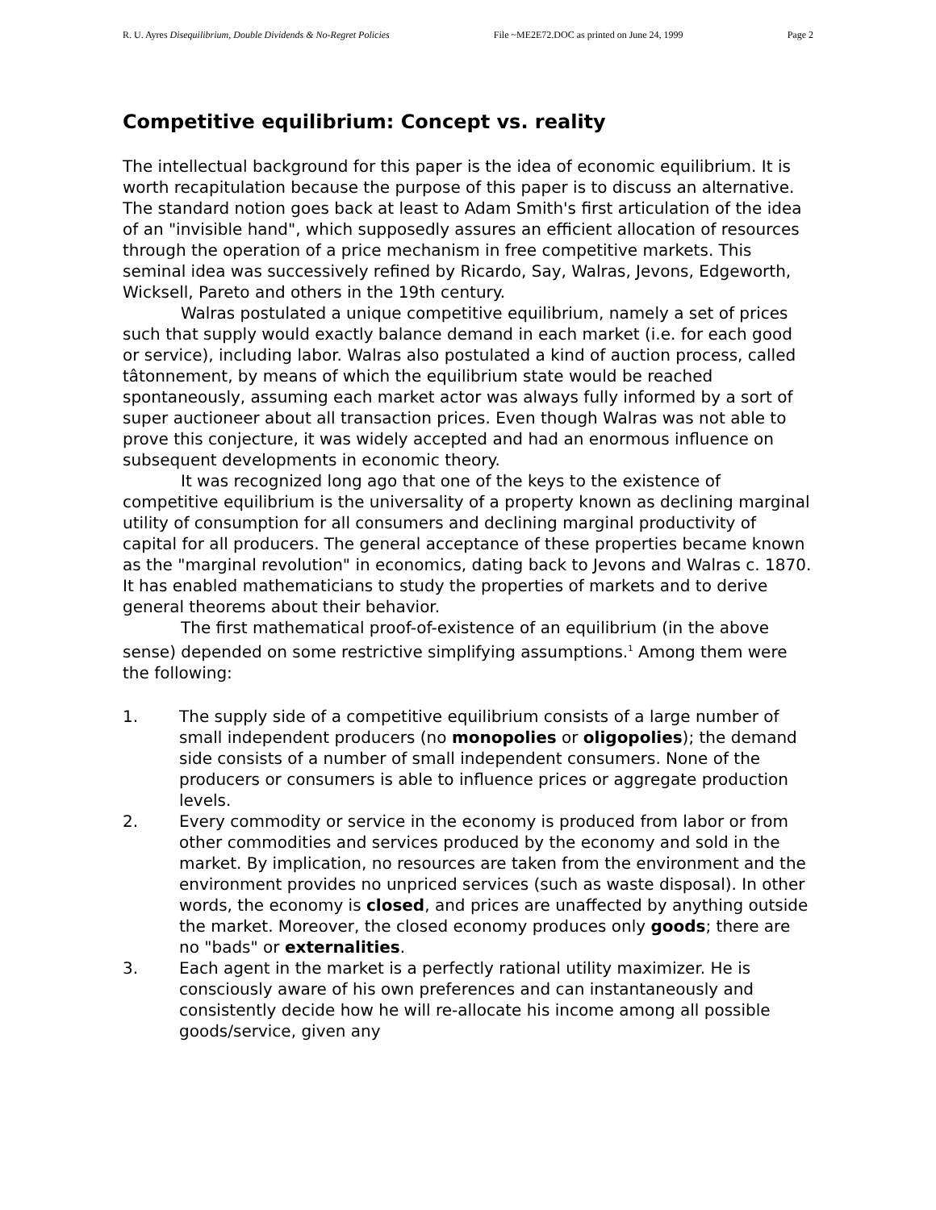R. U. Ayres Disequilibrium, Double Dividends & No-Regret Policies File ~ME2E72.DOC as printed on June 24, 1999 Page 2
Competitive equilibrium: Concept vs. reality
The intellectual background for this paper is the idea of economic equilibrium. It is worth recapitulation because the purpose of this paper is to discuss an alternative. The standard notion goes back at least to Adam Smith's first articulation of the idea of an "invisible hand", which supposedly assures an efficient allocation of resources through the operation of a price mechanism in free competitive markets. This seminal idea was successively refined by Ricardo, Say, Walras, Jevons, Edgeworth, Wicksell, Pareto and others in the 19th century.
Walras postulated a unique competitive equilibrium, namely a set of prices such that supply would exactly balance demand in each market (i.e. for each good or service), including labor. Walras also postulated a kind of auction process, called tâtonnement, by means of which the equilibrium state would be reached spontaneously, assuming each market actor was always fully informed by a sort of super auctioneer about all transaction prices. Even though Walras was not able to prove this conjecture, it was widely accepted and had an enormous influence on subsequent developments in economic theory.
It was recognized long ago that one of the keys to the existence of competitive equilibrium is the universality of a property known as declining marginal utility of consumption for all consumers and declining marginal productivity of capital for all producers. The general acceptance of these properties became known as the "marginal revolution" in economics, dating back to Jevons and Walras c. 1870. It has enabled mathematicians to study the properties of markets and to derive general theorems about their behavior.
The first mathematical proof-of-existence of an equilibrium (in the above sense) depended on some restrictive simplifying assumptions.<sup>1</sup> Among them were the following:
1. The supply side of a competitive equilibrium consists of a large number of small independent producers (no monopolies or oligopolies); the demand side consists of a number of small independent consumers. None of the producers or consumers is able to influence prices or aggregate production levels.
2. Every commodity or service in the economy is produced from labor or from other commodities and services produced by the economy and sold in the market. By implication, no resources are taken from the environment and the environment provides no unpriced services (such as waste disposal). In other words, the economy is closed, and prices are unaffected by anything outside the market. Moreover, the closed economy produces only goods; there are no "bads" or externalities.
3. Each agent in the market is a perfectly rational utility maximizer. He is consciously aware of his own preferences and can instantaneously and consistently decide how he will re-allocate his income among all possible goods/service, given any